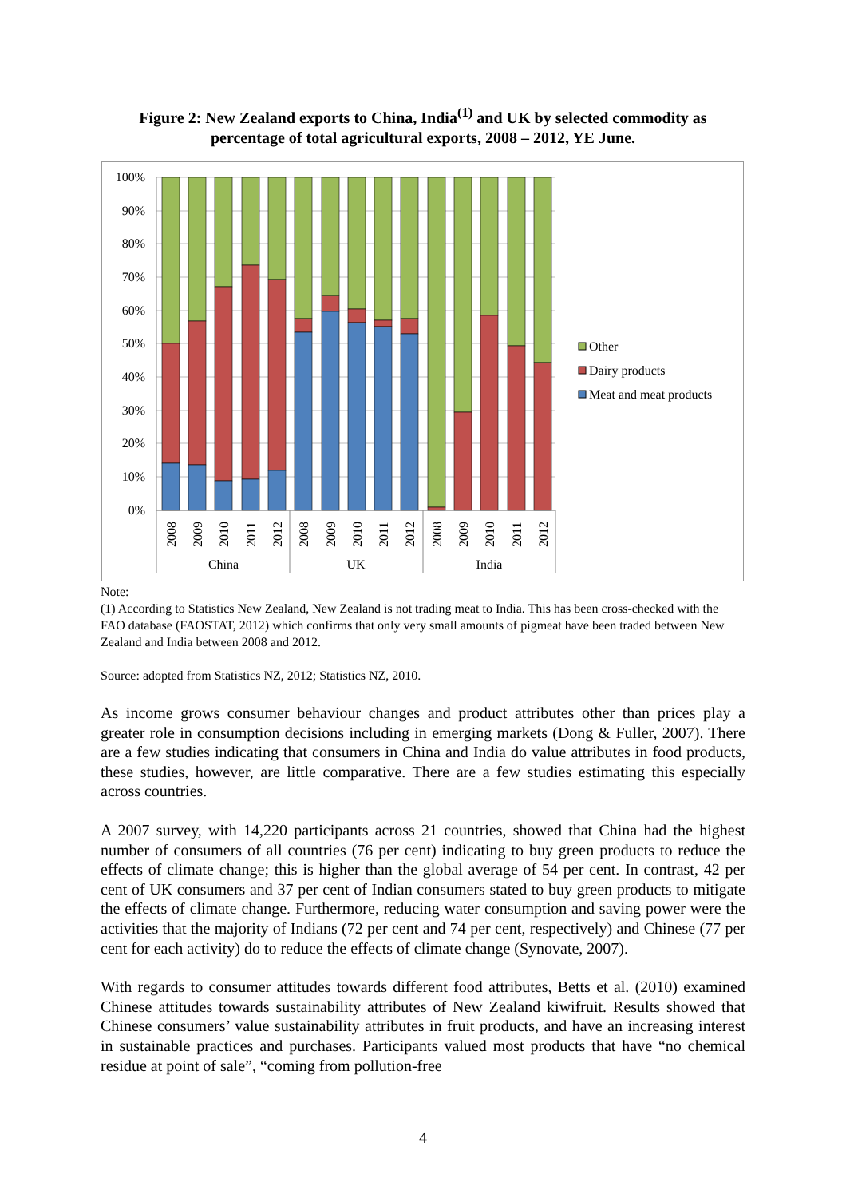Figure 2: New Zealand exports to China, India<sup>(1)</sup> and UK by selected commodity as percentage of total agricultural exports, 2008 – 2012, YE June.
100%
90%
80%
70%
60%
50%
40%
30%
20%
10%
0%
2008
2009
2010
2011
2012
2008
2009
2010
2011
2012
2008
2009
2010
2011
2012
China
UK
India
Other
Dairy products
Meat and meat products
Note:
(1) According to Statistics New Zealand, New Zealand is not trading meat to India. This has been cross-checked with the FAO database (FAOSTAT, 2012) which confirms that only very small amounts of pigmeat have been traded between New Zealand and India between 2008 and 2012.
Source: adopted from Statistics NZ, 2012; Statistics NZ, 2010.
As income grows consumer behaviour changes and product attributes other than prices play a greater role in consumption decisions including in emerging markets (Dong & Fuller, 2007). There are a few studies indicating that consumers in China and India do value attributes in food products, these studies, however, are little comparative. There are a few studies estimating this especially across countries.
A 2007 survey, with 14,220 participants across 21 countries, showed that China had the highest number of consumers of all countries (76 per cent) indicating to buy green products to reduce the effects of climate change; this is higher than the global average of 54 per cent. In contrast, 42 per cent of UK consumers and 37 per cent of Indian consumers stated to buy green products to mitigate the effects of climate change. Furthermore, reducing water consumption and saving power were the activities that the majority of Indians (72 per cent and 74 per cent, respectively) and Chinese (77 per cent for each activity) do to reduce the effects of climate change (Synovate, 2007).
With regards to consumer attitudes towards different food attributes, Betts et al. (2010) examined Chinese attitudes towards sustainability attributes of New Zealand kiwifruit. Results showed that Chinese consumers’ value sustainability attributes in fruit products, and have an increasing interest in sustainable practices and purchases. Participants valued most products that have “no chemical residue at point of sale”, “coming from pollution-free
4